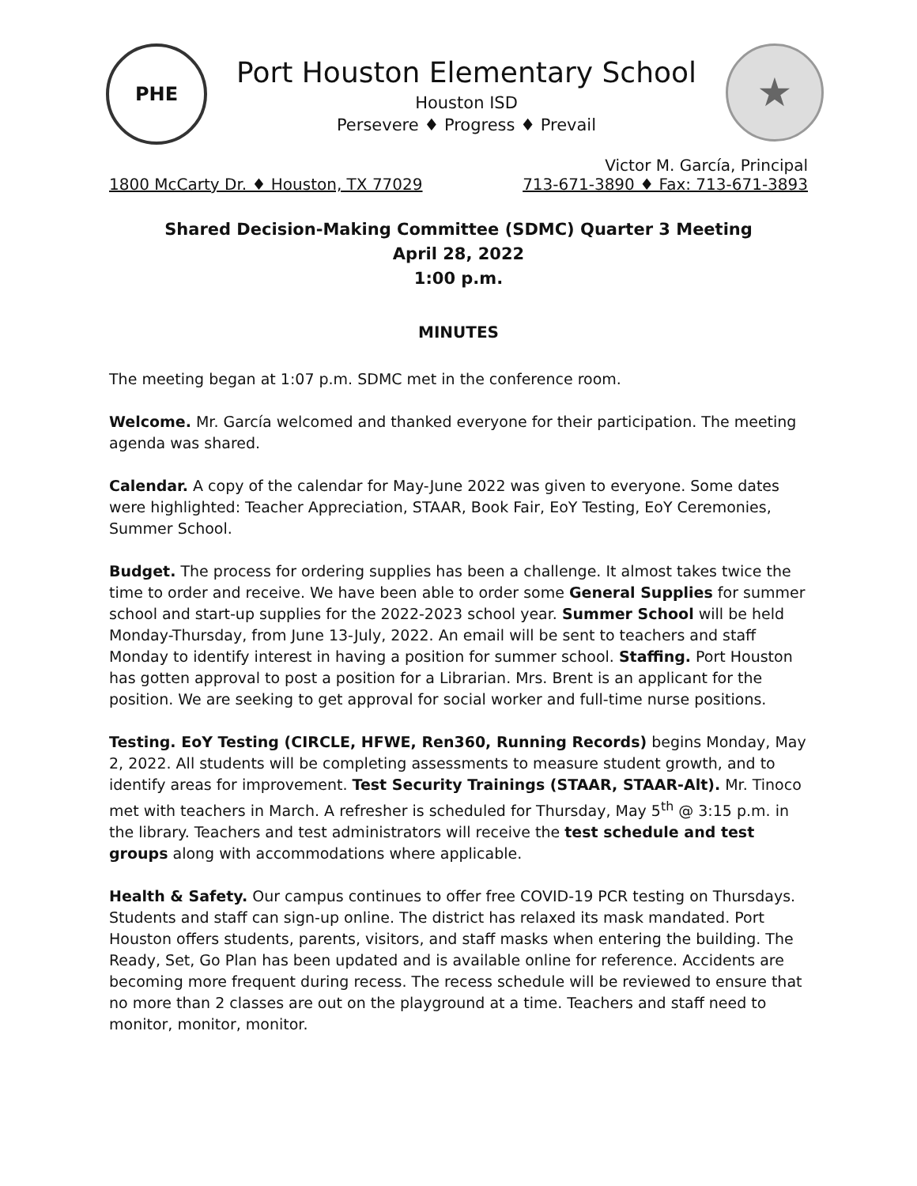PHE
Port Houston Elementary School
Houston ISD
Persevere ♦ Progress ♦ Prevail
★
Victor M. García, Principal
1800 McCarty Dr. ♦ Houston, TX 77029 713-671-3890 ♦ Fax: 713-671-3893
Shared Decision-Making Committee (SDMC) Quarter 3 Meeting
April 28, 2022
1:00 p.m.
MINUTES
The meeting began at 1:07 p.m. SDMC met in the conference room.
Welcome. Mr. García welcomed and thanked everyone for their participation. The meeting agenda was shared.
Calendar. A copy of the calendar for May-June 2022 was given to everyone. Some dates were highlighted: Teacher Appreciation, STAAR, Book Fair, EoY Testing, EoY Ceremonies, Summer School.
Budget. The process for ordering supplies has been a challenge. It almost takes twice the time to order and receive. We have been able to order some General Supplies for summer school and start-up supplies for the 2022-2023 school year. Summer School will be held Monday-Thursday, from June 13-July, 2022. An email will be sent to teachers and staff Monday to identify interest in having a position for summer school. Staffing. Port Houston has gotten approval to post a position for a Librarian. Mrs. Brent is an applicant for the position. We are seeking to get approval for social worker and full-time nurse positions.
Testing. EoY Testing (CIRCLE, HFWE, Ren360, Running Records) begins Monday, May 2, 2022. All students will be completing assessments to measure student growth, and to identify areas for improvement. Test Security Trainings (STAAR, STAAR-Alt). Mr. Tinoco met with teachers in March. A refresher is scheduled for Thursday, May 5<sup>th</sup> @ 3:15 p.m. in the library. Teachers and test administrators will receive the test schedule and test groups along with accommodations where applicable.
Health & Safety. Our campus continues to offer free COVID-19 PCR testing on Thursdays. Students and staff can sign-up online. The district has relaxed its mask mandated. Port Houston offers students, parents, visitors, and staff masks when entering the building. The Ready, Set, Go Plan has been updated and is available online for reference. Accidents are becoming more frequent during recess. The recess schedule will be reviewed to ensure that no more than 2 classes are out on the playground at a time. Teachers and staff need to monitor, monitor, monitor.